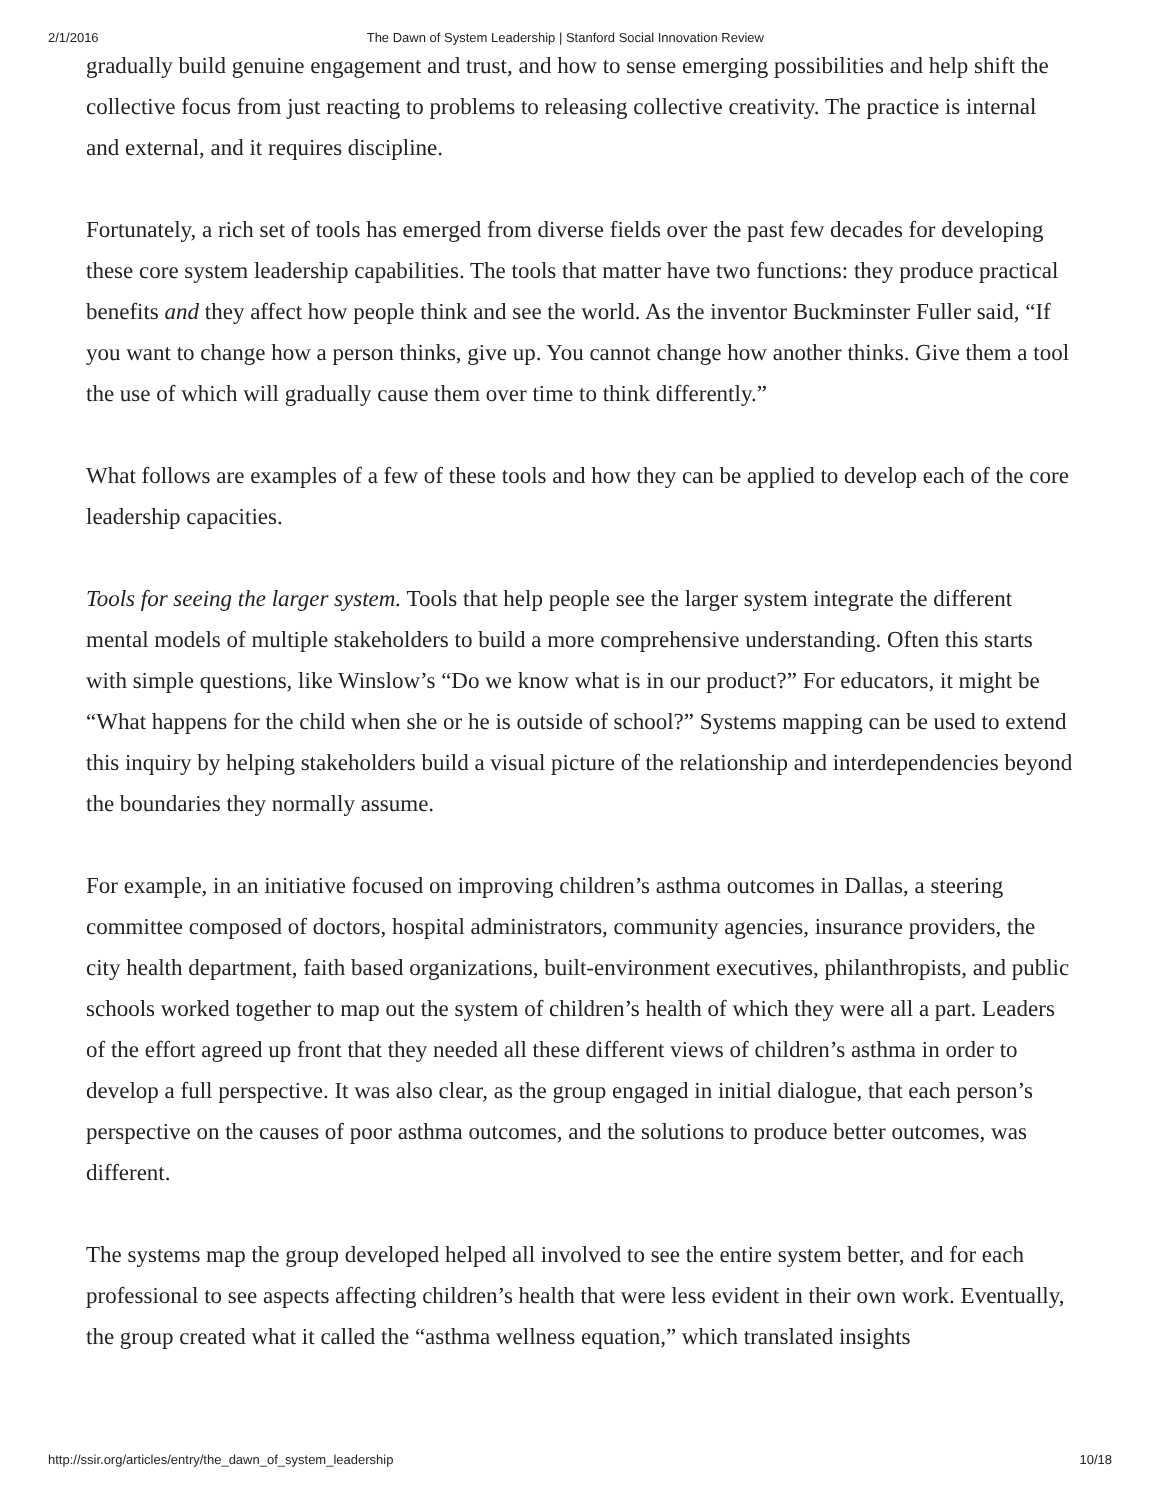2/1/2016 The Dawn of System Leadership | Stanford Social Innovation Review
gradually build genuine engagement and trust, and how to sense emerging possibilities and help shift the collective focus from just reacting to problems to releasing collective creativity. The practice is internal and external, and it requires discipline.
Fortunately, a rich set of tools has emerged from diverse fields over the past few decades for developing these core system leadership capabilities. The tools that matter have two functions: they produce practical benefits and they affect how people think and see the world. As the inventor Buckminster Fuller said, “If you want to change how a person thinks, give up. You cannot change how another thinks. Give them a tool the use of which will gradually cause them over time to think differently.”
What follows are examples of a few of these tools and how they can be applied to develop each of the core leadership capacities.
Tools for seeing the larger system. Tools that help people see the larger system integrate the different mental models of multiple stakeholders to build a more comprehensive understanding. Often this starts with simple questions, like Winslow’s “Do we know what is in our product?” For educators, it might be “What happens for the child when she or he is outside of school?” Systems mapping can be used to extend this inquiry by helping stakeholders build a visual picture of the relationship and interdependencies beyond the boundaries they normally assume.
For example, in an initiative focused on improving children’s asthma outcomes in Dallas, a steering committee composed of doctors, hospital administrators, community agencies, insurance providers, the city health department, faith based organizations, built-environment executives, philanthropists, and public schools worked together to map out the system of children’s health of which they were all a part. Leaders of the effort agreed up front that they needed all these different views of children’s asthma in order to develop a full perspective. It was also clear, as the group engaged in initial dialogue, that each person’s perspective on the causes of poor asthma outcomes, and the solutions to produce better outcomes, was different.
The systems map the group developed helped all involved to see the entire system better, and for each professional to see aspects affecting children’s health that were less evident in their own work. Eventually, the group created what it called the “asthma wellness equation,” which translated insights
http://ssir.org/articles/entry/the_dawn_of_system_leadership 10/18